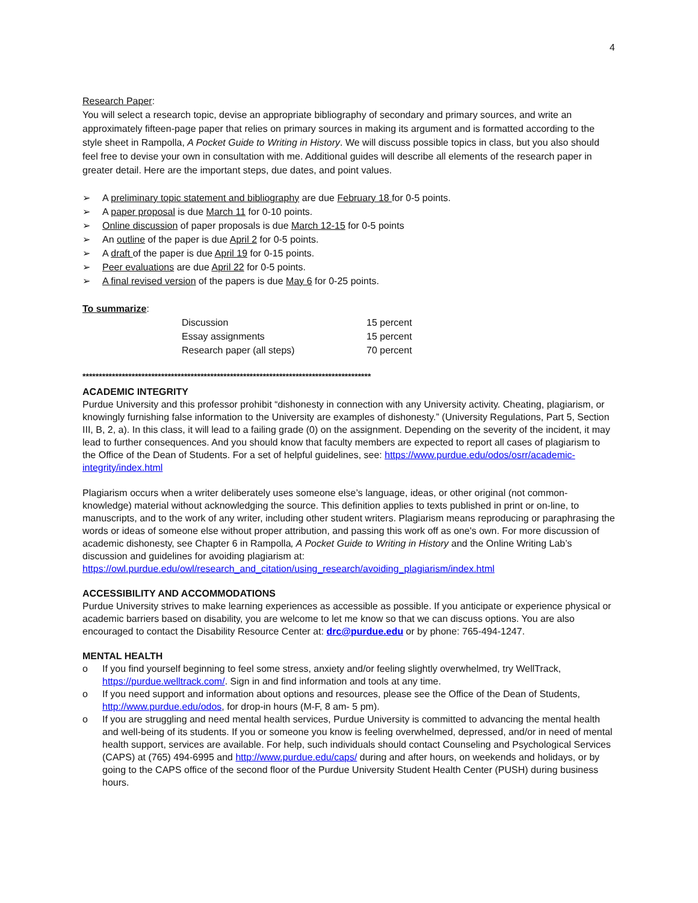4
Research Paper:
You will select a research topic, devise an appropriate bibliography of secondary and primary sources, and write an approximately fifteen-page paper that relies on primary sources in making its argument and is formatted according to the style sheet in Rampolla, A Pocket Guide to Writing in History. We will discuss possible topics in class, but you also should feel free to devise your own in consultation with me. Additional guides will describe all elements of the research paper in greater detail. Here are the important steps, due dates, and point values.
➢ A preliminary topic statement and bibliography are due February 18 for 0-5 points.
➢ A paper proposal is due March 11 for 0-10 points.
➢ Online discussion of paper proposals is due March 12-15 for 0-5 points
➢ An outline of the paper is due April 2 for 0-5 points.
➢ A draft of the paper is due April 19 for 0-15 points.
➢ Peer evaluations are due April 22 for 0-5 points.
➢ A final revised version of the papers is due May 6 for 0-25 points.
To summarize:
| Discussion | 15 percent |
| Essay assignments | 15 percent |
| Research paper (all steps) | 70 percent |
****************************************************************************************
ACADEMIC INTEGRITY
Purdue University and this professor prohibit “dishonesty in connection with any University activity. Cheating, plagiarism, or knowingly furnishing false information to the University are examples of dishonesty.” (University Regulations, Part 5, Section III, B, 2, a). In this class, it will lead to a failing grade (0) on the assignment. Depending on the severity of the incident, it may lead to further consequences. And you should know that faculty members are expected to report all cases of plagiarism to the Office of the Dean of Students. For a set of helpful guidelines, see: https://www.purdue.edu/odos/osrr/academic-integrity/index.html
Plagiarism occurs when a writer deliberately uses someone else’s language, ideas, or other original (not common-knowledge) material without acknowledging the source. This definition applies to texts published in print or on-line, to manuscripts, and to the work of any writer, including other student writers. Plagiarism means reproducing or paraphrasing the words or ideas of someone else without proper attribution, and passing this work off as one's own. For more discussion of academic dishonesty, see Chapter 6 in Rampolla, A Pocket Guide to Writing in History and the Online Writing Lab’s discussion and guidelines for avoiding plagiarism at: https://owl.purdue.edu/owl/research_and_citation/using_research/avoiding_plagiarism/index.html
ACCESSIBILITY AND ACCOMMODATIONS
Purdue University strives to make learning experiences as accessible as possible. If you anticipate or experience physical or academic barriers based on disability, you are welcome to let me know so that we can discuss options. You are also encouraged to contact the Disability Resource Center at: drc@purdue.edu or by phone: 765-494-1247.
MENTAL HEALTH
o If you find yourself beginning to feel some stress, anxiety and/or feeling slightly overwhelmed, try WellTrack, https://purdue.welltrack.com/. Sign in and find information and tools at any time.
o If you need support and information about options and resources, please see the Office of the Dean of Students, http://www.purdue.edu/odos, for drop-in hours (M-F, 8 am- 5 pm).
o If you are struggling and need mental health services, Purdue University is committed to advancing the mental health and well-being of its students. If you or someone you know is feeling overwhelmed, depressed, and/or in need of mental health support, services are available. For help, such individuals should contact Counseling and Psychological Services (CAPS) at (765) 494-6995 and http://www.purdue.edu/caps/ during and after hours, on weekends and holidays, or by going to the CAPS office of the second floor of the Purdue University Student Health Center (PUSH) during business hours.